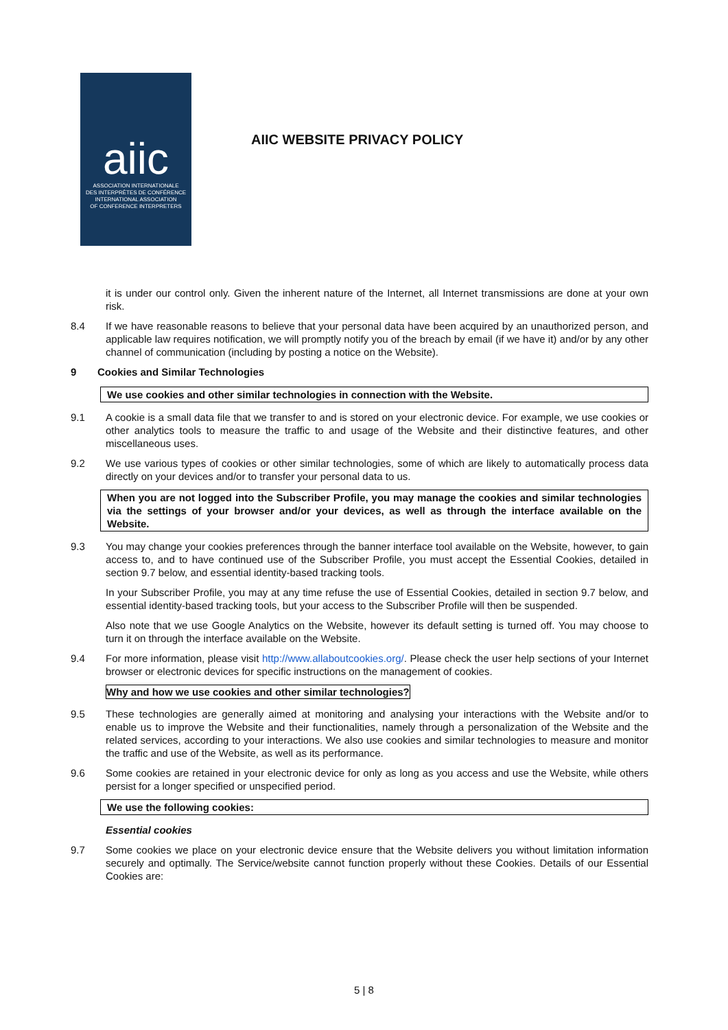aiic
ASSOCIATION INTERNATIONALE
DES INTERPRÈTES DE CONFÉRENCE
INTERNATIONAL ASSOCIATION
OF CONFERENCE INTERPRETERS
AIIC WEBSITE PRIVACY POLICY
it is under our control only. Given the inherent nature of the Internet, all Internet transmissions are done at your own risk.
8.4 If we have reasonable reasons to believe that your personal data have been acquired by an unauthorized person, and applicable law requires notification, we will promptly notify you of the breach by email (if we have it) and/or by any other channel of communication (including by posting a notice on the Website).
9 Cookies and Similar Technologies
We use cookies and other similar technologies in connection with the Website.
9.1 A cookie is a small data file that we transfer to and is stored on your electronic device. For example, we use cookies or other analytics tools to measure the traffic to and usage of the Website and their distinctive features, and other miscellaneous uses.
9.2 We use various types of cookies or other similar technologies, some of which are likely to automatically process data directly on your devices and/or to transfer your personal data to us.
When you are not logged into the Subscriber Profile, you may manage the cookies and similar technologies via the settings of your browser and/or your devices, as well as through the interface available on the Website.
9.3 You may change your cookies preferences through the banner interface tool available on the Website, however, to gain access to, and to have continued use of the Subscriber Profile, you must accept the Essential Cookies, detailed in section 9.7 below, and essential identity-based tracking tools.
In your Subscriber Profile, you may at any time refuse the use of Essential Cookies, detailed in section 9.7 below, and essential identity-based tracking tools, but your access to the Subscriber Profile will then be suspended.
Also note that we use Google Analytics on the Website, however its default setting is turned off. You may choose to turn it on through the interface available on the Website.
9.4 For more information, please visit http://www.allaboutcookies.org/. Please check the user help sections of your Internet browser or electronic devices for specific instructions on the management of cookies.
Why and how we use cookies and other similar technologies?
9.5 These technologies are generally aimed at monitoring and analysing your interactions with the Website and/or to enable us to improve the Website and their functionalities, namely through a personalization of the Website and the related services, according to your interactions. We also use cookies and similar technologies to measure and monitor the traffic and use of the Website, as well as its performance.
9.6 Some cookies are retained in your electronic device for only as long as you access and use the Website, while others persist for a longer specified or unspecified period.
We use the following cookies:
Essential cookies
9.7 Some cookies we place on your electronic device ensure that the Website delivers you without limitation information securely and optimally. The Service/website cannot function properly without these Cookies. Details of our Essential Cookies are:
5 | 8